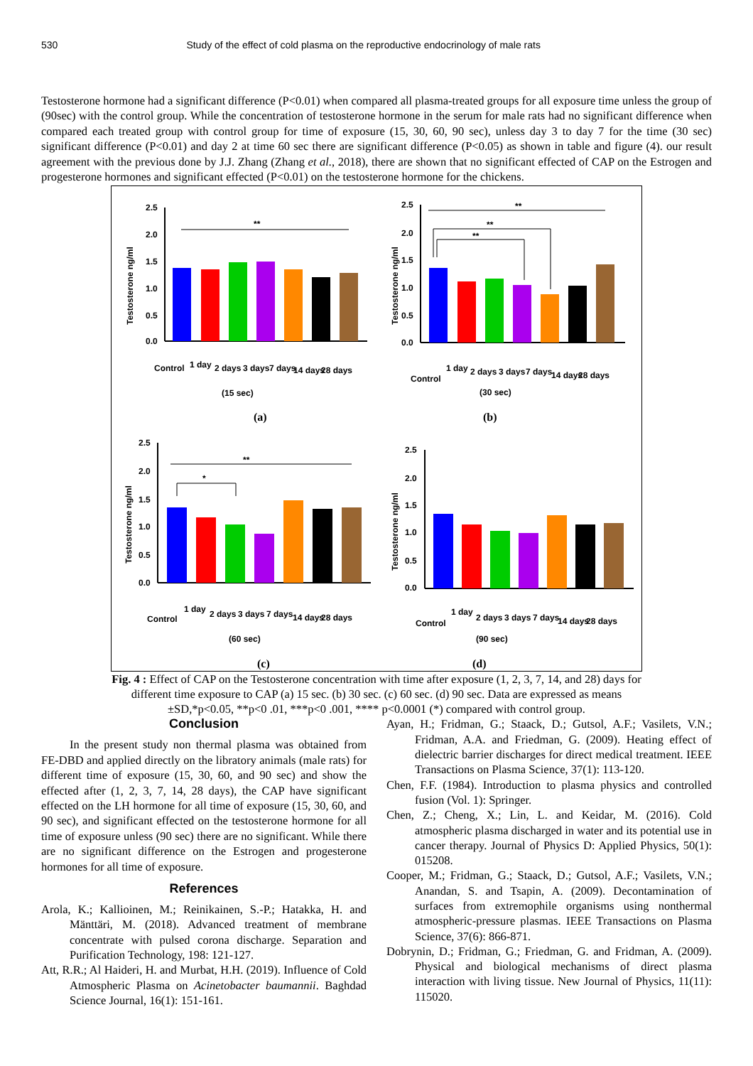530 Study of the effect of cold plasma on the reproductive endocrinology of male rats
Testosterone hormone had a significant difference (P<0.01) when compared all plasma-treated groups for all exposure time unless the group of (90sec) with the control group. While the concentration of testosterone hormone in the serum for male rats had no significant difference when compared each treated group with control group for time of exposure (15, 30, 60, 90 sec), unless day 3 to day 7 for the time (30 sec) significant difference (P<0.01) and day 2 at time 60 sec there are significant difference (P<0.05) as shown in table and figure (4). our result agreement with the previous done by J.J. Zhang (Zhang et al., 2018), there are shown that no significant effected of CAP on the Estrogen and progesterone hormones and significant effected (P<0.01) on the testosterone hormone for the chickens.
Testosterone ng/ml
2.5
2.0
1.5
1.0
0.5
0.0
**
Control
1 day
2 days
3 days
7 days
14 days
28 days
(15 sec)
(a)
Testosterone ng/ml
2.5
2.0
1.5
1.0
0.5
0.0
**
**
**
Control
1 day
2 days
3 days
7 days
14 days
28 days
(30 sec)
(b)
Testosterone ng/ml
2.5
2.0
1.5
1.0
0.5
0.0
**
*
Control
1 day
2 days
3 days
7 days
14 days
28 days
(60 sec)
(c)
Testosterone ng/ml
2.5
2.0
1.5
1.0
0.5
0.0
Control
1 day
2 days
3 days
7 days
14 days
28 days
(90 sec)
(d)
Fig. 4 : Effect of CAP on the Testosterone concentration with time after exposure (1, 2, 3, 7, 14, and 28) days for different time exposure to CAP (a) 15 sec. (b) 30 sec. (c) 60 sec. (d) 90 sec. Data are expressed as means ±SD,*p<0.05, **p<0 .01, ***p<0 .001, **** p<0.0001 (*) compared with control group.
Conclusion
In the present study non thermal plasma was obtained from FE-DBD and applied directly on the libratory animals (male rats) for different time of exposure (15, 30, 60, and 90 sec) and show the effected after (1, 2, 3, 7, 14, 28 days), the CAP have significant effected on the LH hormone for all time of exposure (15, 30, 60, and 90 sec), and significant effected on the testosterone hormone for all time of exposure unless (90 sec) there are no significant. While there are no significant difference on the Estrogen and progesterone hormones for all time of exposure.
References
Arola, K.; Kallioinen, M.; Reinikainen, S.-P.; Hatakka, H. and Mänttäri, M. (2018). Advanced treatment of membrane concentrate with pulsed corona discharge. Separation and Purification Technology, 198: 121-127.
Att, R.R.; Al Haideri, H. and Murbat, H.H. (2019). Influence of Cold Atmospheric Plasma on Acinetobacter baumannii. Baghdad Science Journal, 16(1): 151-161.
Ayan, H.; Fridman, G.; Staack, D.; Gutsol, A.F.; Vasilets, V.N.; Fridman, A.A. and Friedman, G. (2009). Heating effect of dielectric barrier discharges for direct medical treatment. IEEE Transactions on Plasma Science, 37(1): 113-120.
Chen, F.F. (1984). Introduction to plasma physics and controlled fusion (Vol. 1): Springer.
Chen, Z.; Cheng, X.; Lin, L. and Keidar, M. (2016). Cold atmospheric plasma discharged in water and its potential use in cancer therapy. Journal of Physics D: Applied Physics, 50(1): 015208.
Cooper, M.; Fridman, G.; Staack, D.; Gutsol, A.F.; Vasilets, V.N.; Anandan, S. and Tsapin, A. (2009). Decontamination of surfaces from extremophile organisms using nonthermal atmospheric-pressure plasmas. IEEE Transactions on Plasma Science, 37(6): 866-871.
Dobrynin, D.; Fridman, G.; Friedman, G. and Fridman, A. (2009). Physical and biological mechanisms of direct plasma interaction with living tissue. New Journal of Physics, 11(11): 115020.